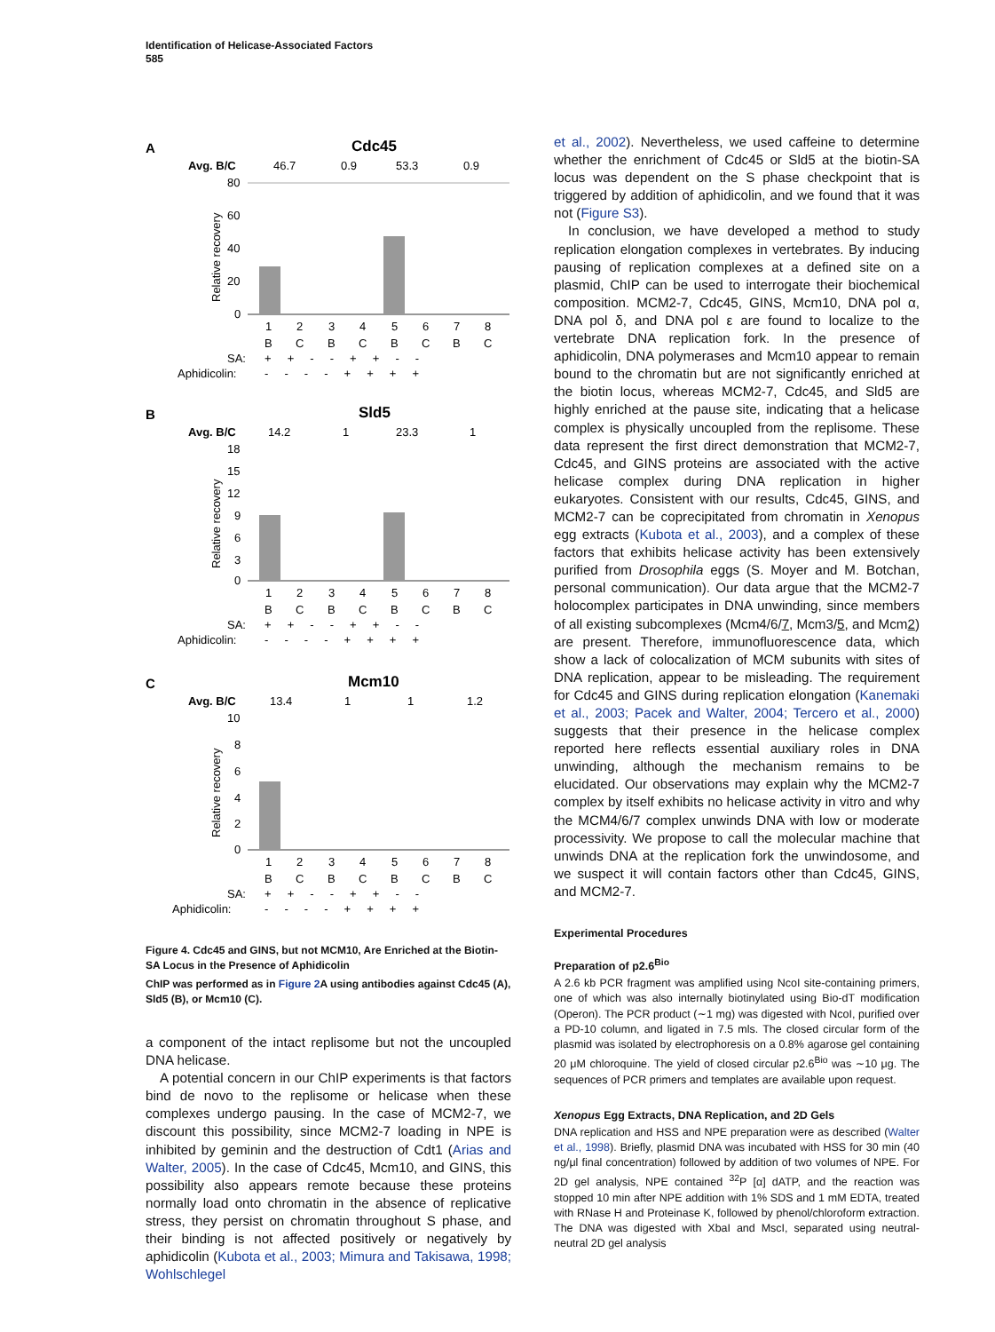Identification of Helicase-Associated Factors
585
A
Cdc45
Avg. B/C
46.7
0.9
53.3
0.9
80
60
40
20
0
Relative recovery
1
2
3
4
5
6
7
8
B
C
B
C
B
C
B
C
SA:
+ + - - + + - -
Aphidicolin:
- - - - + + + +
B
Sld5
Avg. B/C
14.2
1
23.3
1
18
15
12
9
6
3
0
Relative recovery
1
2
3
4
5
6
7
8
B
C
B
C
B
C
B
C
SA:
+ + - - + + - -
Aphidicolin:
- - - - + + + +
C
Mcm10
Avg. B/C
13.4
1
1
1.2
10
8
6
4
2
0
Relative recovery
1
2
3
4
5
6
7
8
B
C
B
C
B
C
B
C
SA:
+ + - - + + - -
Aphidicolin:
- - - - + + + +
Figure 4. Cdc45 and GINS, but not MCM10, Are Enriched at the Biotin-SA Locus in the Presence of Aphidicolin
ChIP was performed as in Figure 2 A using antibodies against Cdc45 (A), Sld5 (B), or Mcm10 (C).
a component of the intact replisome but not the uncoupled DNA helicase.
A potential concern in our ChIP experiments is that factors bind de novo to the replisome or helicase when these complexes undergo pausing. In the case of MCM2-7, we discount this possibility, since MCM2-7 loading in NPE is inhibited by geminin and the destruction of Cdt1 (Arias and Walter, 2005). In the case of Cdc45, Mcm10, and GINS, this possibility also appears remote because these proteins normally load onto chromatin in the absence of replicative stress, they persist on chromatin throughout S phase, and their binding is not affected positively or negatively by aphidicolin (Kubota et al., 2003; Mimura and Takisawa, 1998; Wohlschlegel
et al., 2002). Nevertheless, we used caffeine to determine whether the enrichment of Cdc45 or Sld5 at the biotin-SA locus was dependent on the S phase checkpoint that is triggered by addition of aphidicolin, and we found that it was not (Figure S3).
In conclusion, we have developed a method to study replication elongation complexes in vertebrates. By inducing pausing of replication complexes at a defined site on a plasmid, ChIP can be used to interrogate their biochemical composition. MCM2-7, Cdc45, GINS, Mcm10, DNA pol α, DNA pol δ, and DNA pol ε are found to localize to the vertebrate DNA replication fork. In the presence of aphidicolin, DNA polymerases and Mcm10 appear to remain bound to the chromatin but are not significantly enriched at the biotin locus, whereas MCM2-7, Cdc45, and Sld5 are highly enriched at the pause site, indicating that a helicase complex is physically uncoupled from the replisome. These data represent the first direct demonstration that MCM2-7, Cdc45, and GINS proteins are associated with the active helicase complex during DNA replication in higher eukaryotes. Consistent with our results, Cdc45, GINS, and MCM2-7 can be coprecipitated from chromatin in Xenopus egg extracts (Kubota et al., 2003), and a complex of these factors that exhibits helicase activity has been extensively purified from Drosophila eggs (S. Moyer and M. Botchan, personal communication). Our data argue that the MCM2-7 holocomplex participates in DNA unwinding, since members of all existing subcomplexes (Mcm4/6/7, Mcm3/5, and Mcm2) are present. Therefore, immunofluorescence data, which show a lack of colocalization of MCM subunits with sites of DNA replication, appear to be misleading. The requirement for Cdc45 and GINS during replication elongation (Kanemaki et al., 2003; Pacek and Walter, 2004; Tercero et al., 2000) suggests that their presence in the helicase complex reported here reflects essential auxiliary roles in DNA unwinding, although the mechanism remains to be elucidated. Our observations may explain why the MCM2-7 complex by itself exhibits no helicase activity in vitro and why the MCM4/6/7 complex unwinds DNA with low or moderate processivity. We propose to call the molecular machine that unwinds DNA at the replication fork the unwindosome, and we suspect it will contain factors other than Cdc45, GINS, and MCM2-7.
Experimental Procedures
Preparation of p2.6<sup>Bio</sup>
A 2.6 kb PCR fragment was amplified using NcoI site-containing primers, one of which was also internally biotinylated using Bio-dT modification (Operon). The PCR product (∼1 mg) was digested with NcoI, purified over a PD-10 column, and ligated in 7.5 mls. The closed circular form of the plasmid was isolated by electrophoresis on a 0.8% agarose gel containing 20 μM chloroquine. The yield of closed circular p2.6<sup>Bio</sup> was ∼10 μg. The sequences of PCR primers and templates are available upon request.
Xenopus Egg Extracts, DNA Replication, and 2D Gels
DNA replication and HSS and NPE preparation were as described (Walter et al., 1998). Briefly, plasmid DNA was incubated with HSS for 30 min (40 ng/μl final concentration) followed by addition of two volumes of NPE. For 2D gel analysis, NPE contained <sup>32</sup>P [α] dATP, and the reaction was stopped 10 min after NPE addition with 1% SDS and 1 mM EDTA, treated with RNase H and Proteinase K, followed by phenol/chloroform extraction. The DNA was digested with XbaI and MscI, separated using neutral-neutral 2D gel analysis